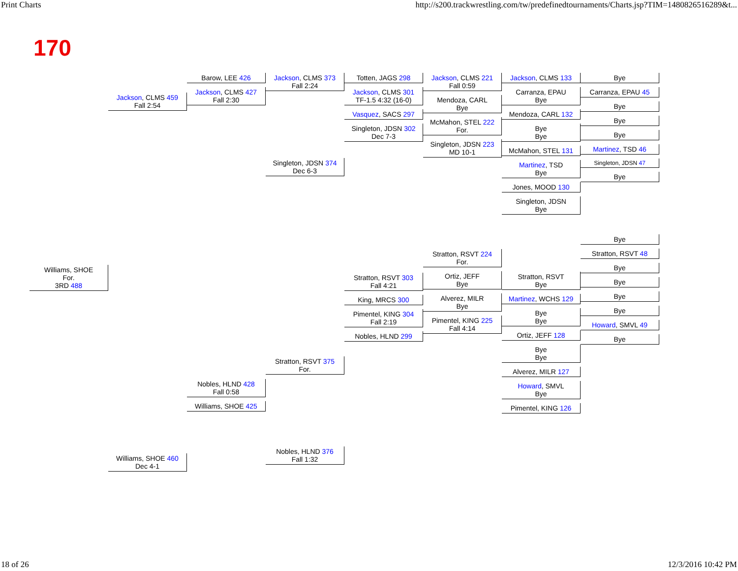Print Charts http://s200.trackwrestling.com/tw/predefinedtournaments/Charts.jsp?TIM=1480826516289&t...
170
Williams, SHOE
For.
3RD 488
Jackson, CLMS 459
Fall 2:54
Williams, SHOE 460
Dec 4-1
Barow, LEE 426
Jackson, CLMS 427
Fall 2:30
Nobles, HLND 428
Fall 0:58
Williams, SHOE 425
Jackson, CLMS 373
Fall 2:24
Singleton, JDSN 374
Dec 6-3
Stratton, RSVT 375
For.
Nobles, HLND 376
Fall 1:32
Totten, JAGS 298
Jackson, CLMS 301
TF-1.5 4:32 (16-0)
Vasquez, SACS 297
Singleton, JDSN 302
Dec 7-3
Stratton, RSVT 303
Fall 4:21
King, MRCS 300
Pimentel, KING 304
Fall 2:19
Nobles, HLND 299
Jackson, CLMS 221
Fall 0:59
Mendoza, CARL
Bye
McMahon, STEL 222
For.
Singleton, JDSN 223
MD 10-1
Stratton, RSVT 224
For.
Ortiz, JEFF
Bye
Alverez, MILR
Bye
Pimentel, KING 225
Fall 4:14
Jackson, CLMS 133
Carranza, EPAU
Bye
Mendoza, CARL 132
Bye
Bye
McMahon, STEL 131
Martinez, TSD
Bye
Jones, MOOD 130
Singleton, JDSN
Bye
Stratton, RSVT
Bye
Martinez, WCHS 129
Bye
Bye
Ortiz, JEFF 128
Bye
Bye
Alverez, MILR 127
Howard, SMVL
Bye
Pimentel, KING 126
Bye
Carranza, EPAU 45
Bye
Bye
Bye
Martinez, TSD 46
Singleton, JDSN 47
Bye
Bye
Stratton, RSVT 48
Bye
Bye
Bye
Bye
Howard, SMVL 49
Bye
18 of 26 12/3/2016 10:42 PM